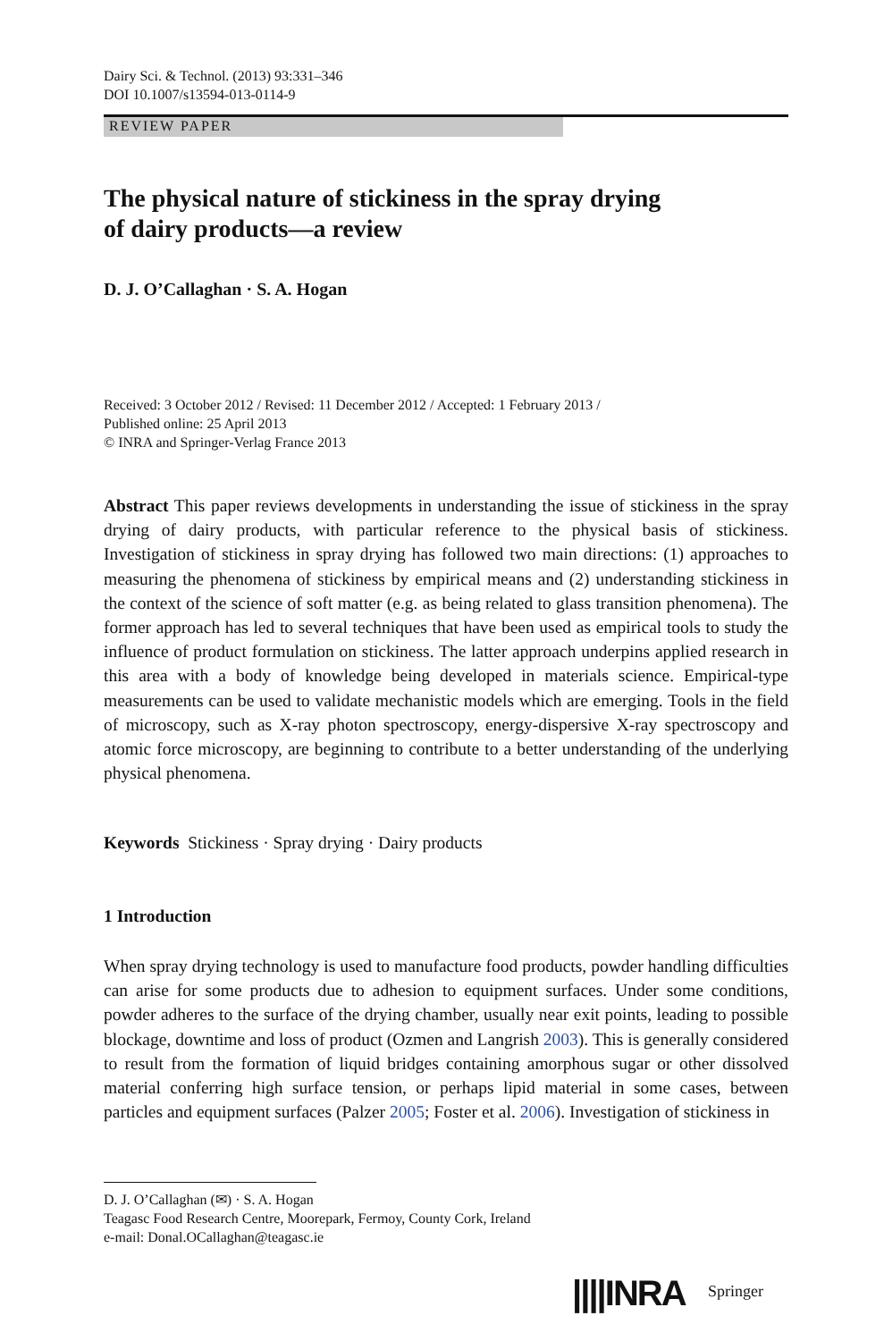Dairy Sci. & Technol. (2013) 93:331–346
DOI 10.1007/s13594-013-0114-9
REVIEW PAPER
The physical nature of stickiness in the spray drying
of dairy products—a review
D. J. O’Callaghan · S. A. Hogan
Received: 3 October 2012 / Revised: 11 December 2012 / Accepted: 1 February 2013 /
Published online: 25 April 2013
© INRA and Springer-Verlag France 2013
Abstract This paper reviews developments in understanding the issue of stickiness in the spray drying of dairy products, with particular reference to the physical basis of stickiness. Investigation of stickiness in spray drying has followed two main directions: (1) approaches to measuring the phenomena of stickiness by empirical means and (2) understanding stickiness in the context of the science of soft matter (e.g. as being related to glass transition phenomena). The former approach has led to several techniques that have been used as empirical tools to study the influence of product formulation on stickiness. The latter approach underpins applied research in this area with a body of knowledge being developed in materials science. Empirical-type measurements can be used to validate mechanistic models which are emerging. Tools in the field of microscopy, such as X-ray photon spectroscopy, energy-dispersive X-ray spectroscopy and atomic force microscopy, are beginning to contribute to a better understanding of the underlying physical phenomena.
Keywords Stickiness · Spray drying · Dairy products
1 Introduction
When spray drying technology is used to manufacture food products, powder handling difficulties can arise for some products due to adhesion to equipment surfaces. Under some conditions, powder adheres to the surface of the drying chamber, usually near exit points, leading to possible blockage, downtime and loss of product (Ozmen and Langrish 2003). This is generally considered to result from the formation of liquid bridges containing amorphous sugar or other dissolved material conferring high surface tension, or perhaps lipid material in some cases, between particles and equipment surfaces (Palzer 2005; Foster et al. 2006). Investigation of stickiness in
D. J. O’Callaghan (✉) · S. A. Hogan
Teagasc Food Research Centre, Moorepark, Fermoy, County Cork, Ireland
e-mail: Donal.OCallaghan@teagasc.ie
||||INRA Springer